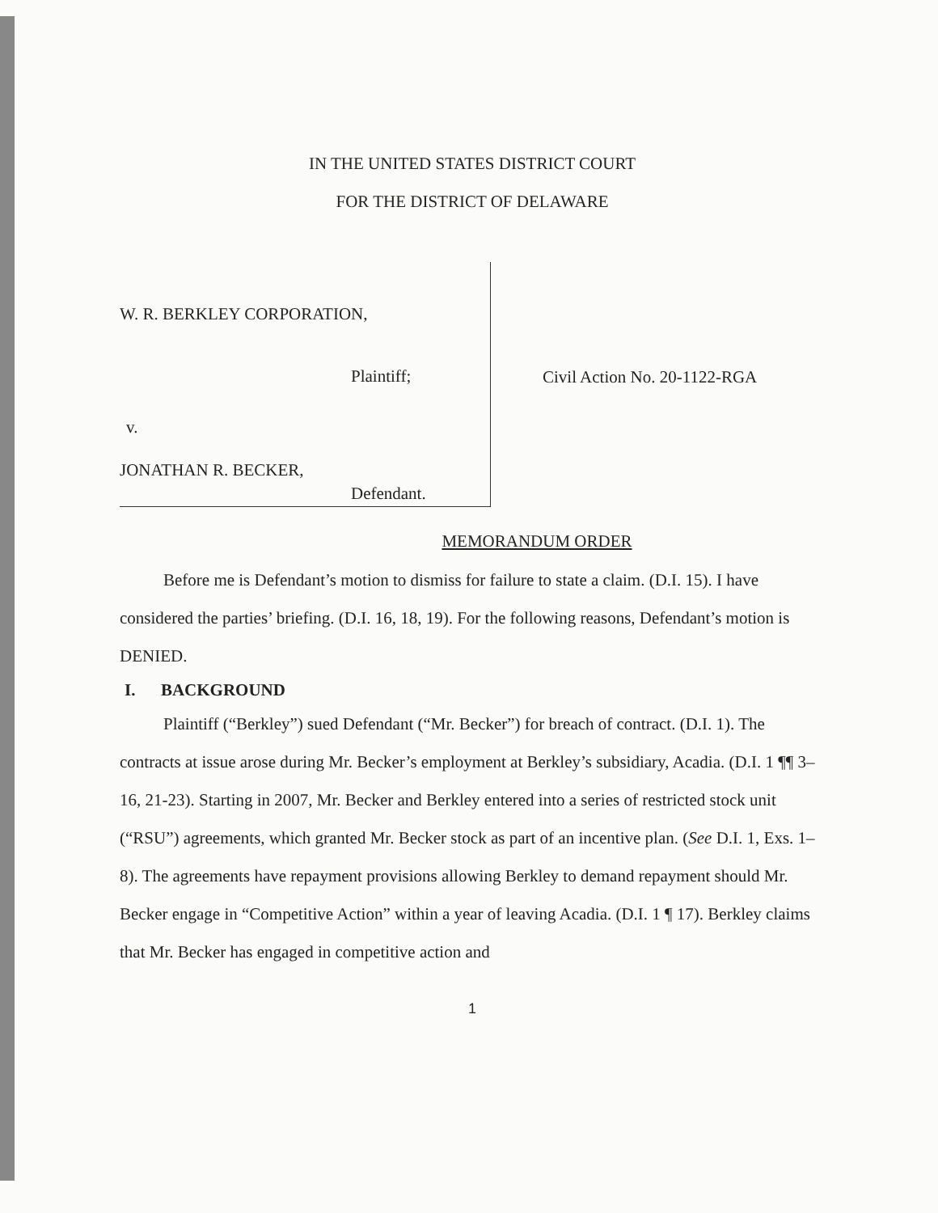IN THE UNITED STATES DISTRICT COURT
FOR THE DISTRICT OF DELAWARE
W. R. BERKLEY CORPORATION,
Plaintiff;
v.
JONATHAN R. BECKER,
Defendant.
Civil Action No. 20-1122-RGA
MEMORANDUM ORDER
Before me is Defendant’s motion to dismiss for failure to state a claim. (D.I. 15). I have considered the parties’ briefing. (D.I. 16, 18, 19). For the following reasons, Defendant’s motion is DENIED.
I. BACKGROUND
Plaintiff (“Berkley”) sued Defendant (“Mr. Becker”) for breach of contract. (D.I. 1). The contracts at issue arose during Mr. Becker’s employment at Berkley’s subsidiary, Acadia. (D.I. 1 ¶¶ 3–16, 21-23). Starting in 2007, Mr. Becker and Berkley entered into a series of restricted stock unit (“RSU”) agreements, which granted Mr. Becker stock as part of an incentive plan. (See D.I. 1, Exs. 1–8). The agreements have repayment provisions allowing Berkley to demand repayment should Mr. Becker engage in “Competitive Action” within a year of leaving Acadia. (D.I. 1 ¶ 17). Berkley claims that Mr. Becker has engaged in competitive action and
1